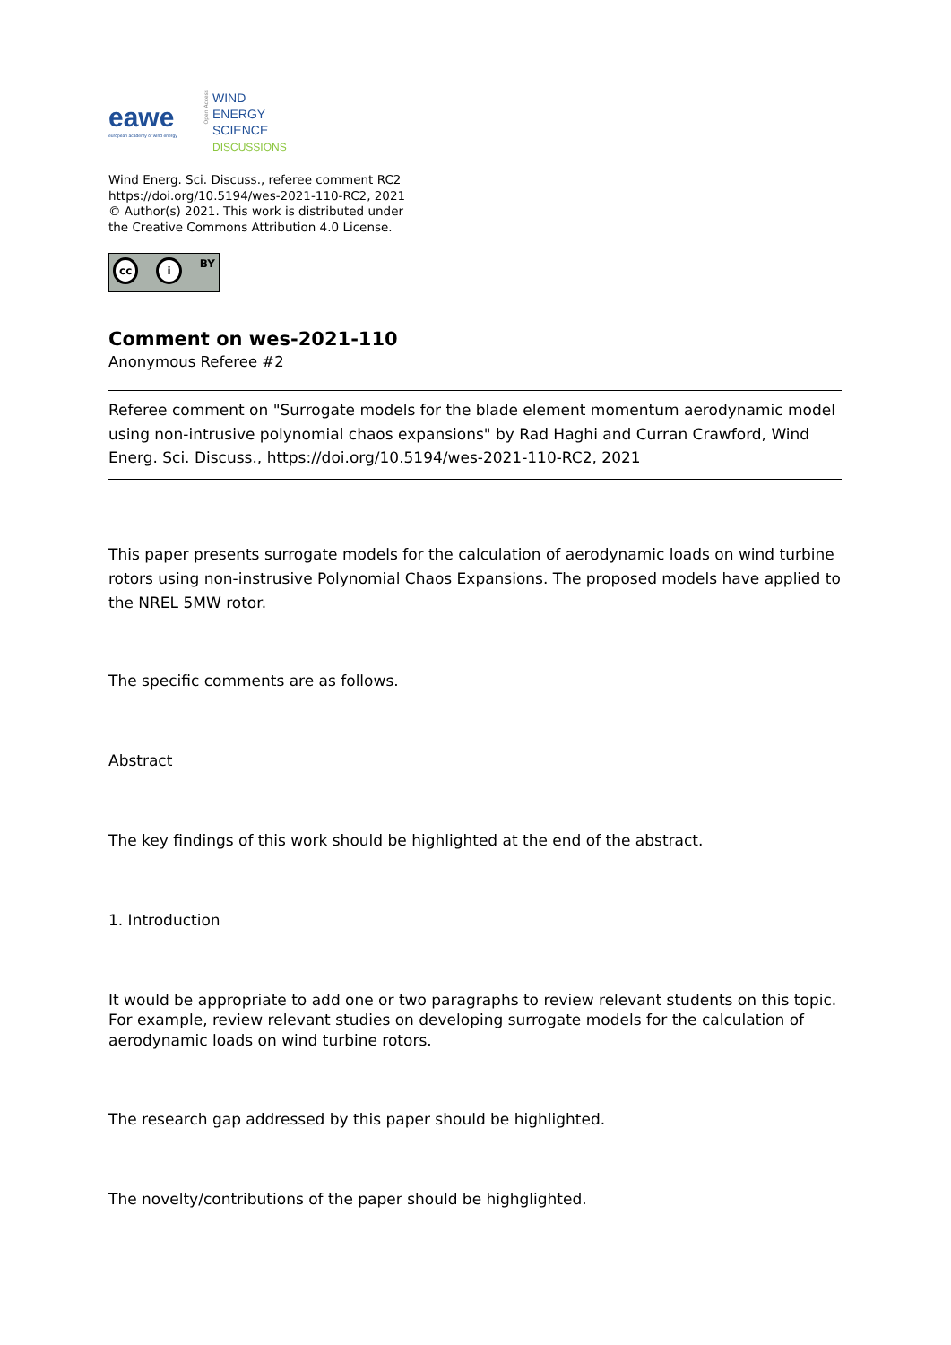eawe
european academy of wind energy
Open Access
WIND
ENERGY
SCIENCE
DISCUSSIONS
Wind Energ. Sci. Discuss., referee comment RC2
https://doi.org/10.5194/wes-2021-110-RC2, 2021
© Author(s) 2021. This work is distributed under
the Creative Commons Attribution 4.0 License.
cc i BY
Comment on wes-2021-110
Anonymous Referee #2
Referee comment on "Surrogate models for the blade element momentum aerodynamic model using non-intrusive polynomial chaos expansions" by Rad Haghi and Curran Crawford, Wind Energ. Sci. Discuss., https://doi.org/10.5194/wes-2021-110-RC2, 2021
This paper presents surrogate models for the calculation of aerodynamic loads on wind turbine rotors using non-instrusive Polynomial Chaos Expansions. The proposed models have applied to the NREL 5MW rotor.
The specific comments are as follows.
Abstract
The key findings of this work should be highlighted at the end of the abstract.
1. Introduction
It would be appropriate to add one or two paragraphs to review relevant students on this topic. For example, review relevant studies on developing surrogate models for the calculation of aerodynamic loads on wind turbine rotors.
The research gap addressed by this paper should be highlighted.
The novelty/contributions of the paper should be highglighted.